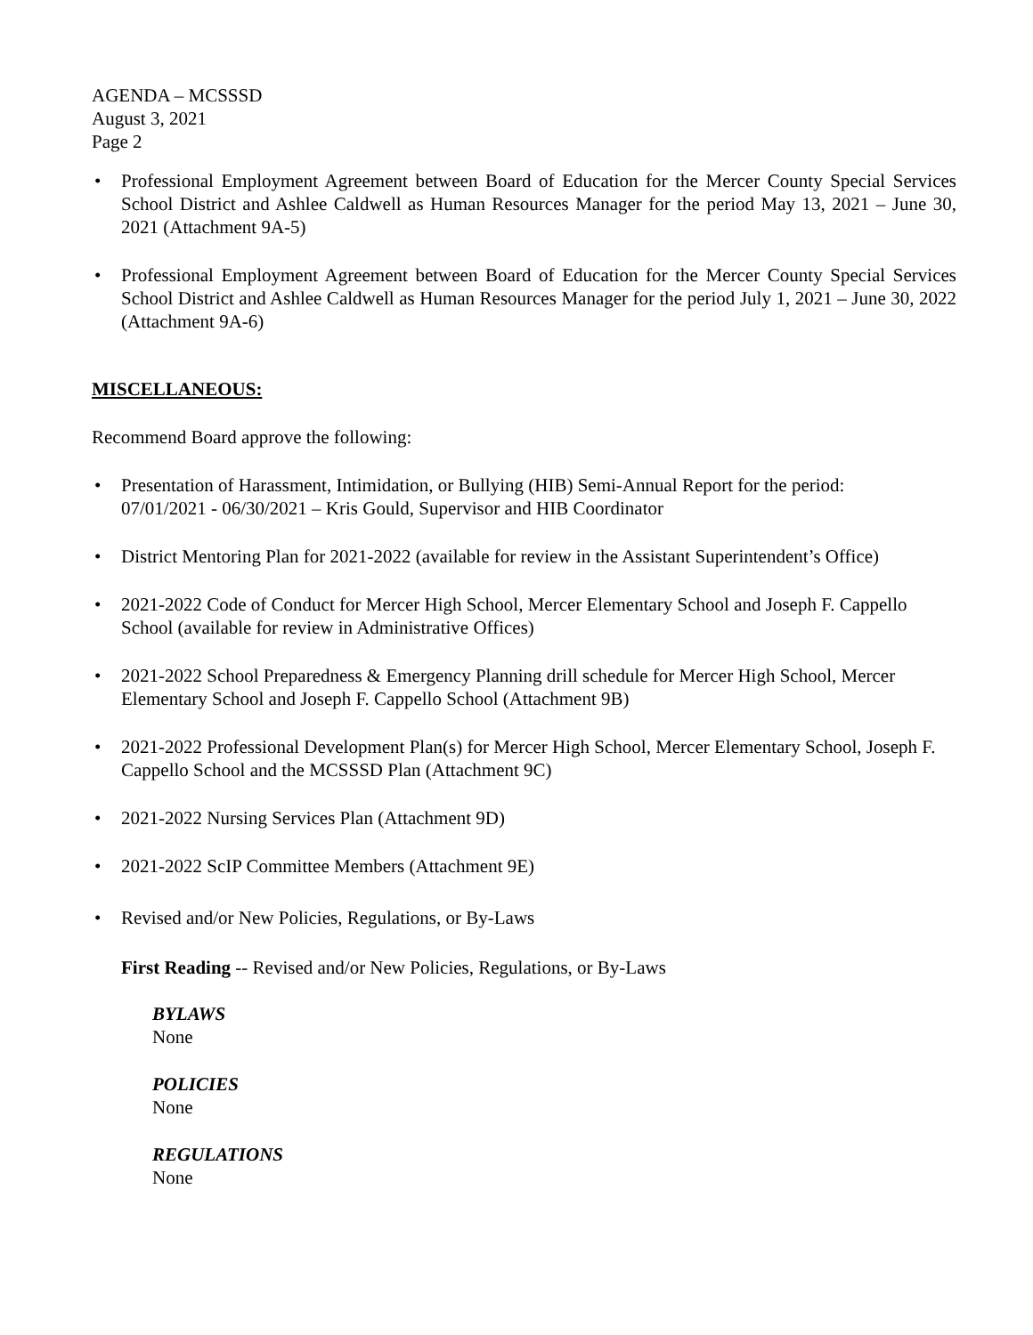AGENDA – MCSSSD
August 3, 2021
Page 2
• Professional Employment Agreement between Board of Education for the Mercer County Special Services School District and Ashlee Caldwell as Human Resources Manager for the period May 13, 2021 – June 30, 2021 (Attachment 9A-5)
• Professional Employment Agreement between Board of Education for the Mercer County Special Services School District and Ashlee Caldwell as Human Resources Manager for the period July 1, 2021 – June 30, 2022 (Attachment 9A-6)
MISCELLANEOUS:
Recommend Board approve the following:
• Presentation of Harassment, Intimidation, or Bullying (HIB) Semi-Annual Report for the period:
07/01/2021 - 06/30/2021 – Kris Gould, Supervisor and HIB Coordinator
• District Mentoring Plan for 2021-2022 (available for review in the Assistant Superintendent’s Office)
• 2021-2022 Code of Conduct for Mercer High School, Mercer Elementary School and Joseph F. Cappello School (available for review in Administrative Offices)
• 2021-2022 School Preparedness & Emergency Planning drill schedule for Mercer High School, Mercer Elementary School and Joseph F. Cappello School (Attachment 9B)
• 2021-2022 Professional Development Plan(s) for Mercer High School, Mercer Elementary School, Joseph F. Cappello School and the MCSSSD Plan (Attachment 9C)
• 2021-2022 Nursing Services Plan (Attachment 9D)
• 2021-2022 ScIP Committee Members (Attachment 9E)
• Revised and/or New Policies, Regulations, or By-Laws
First Reading -- Revised and/or New Policies, Regulations, or By-Laws
BYLAWS
None
POLICIES
None
REGULATIONS
None